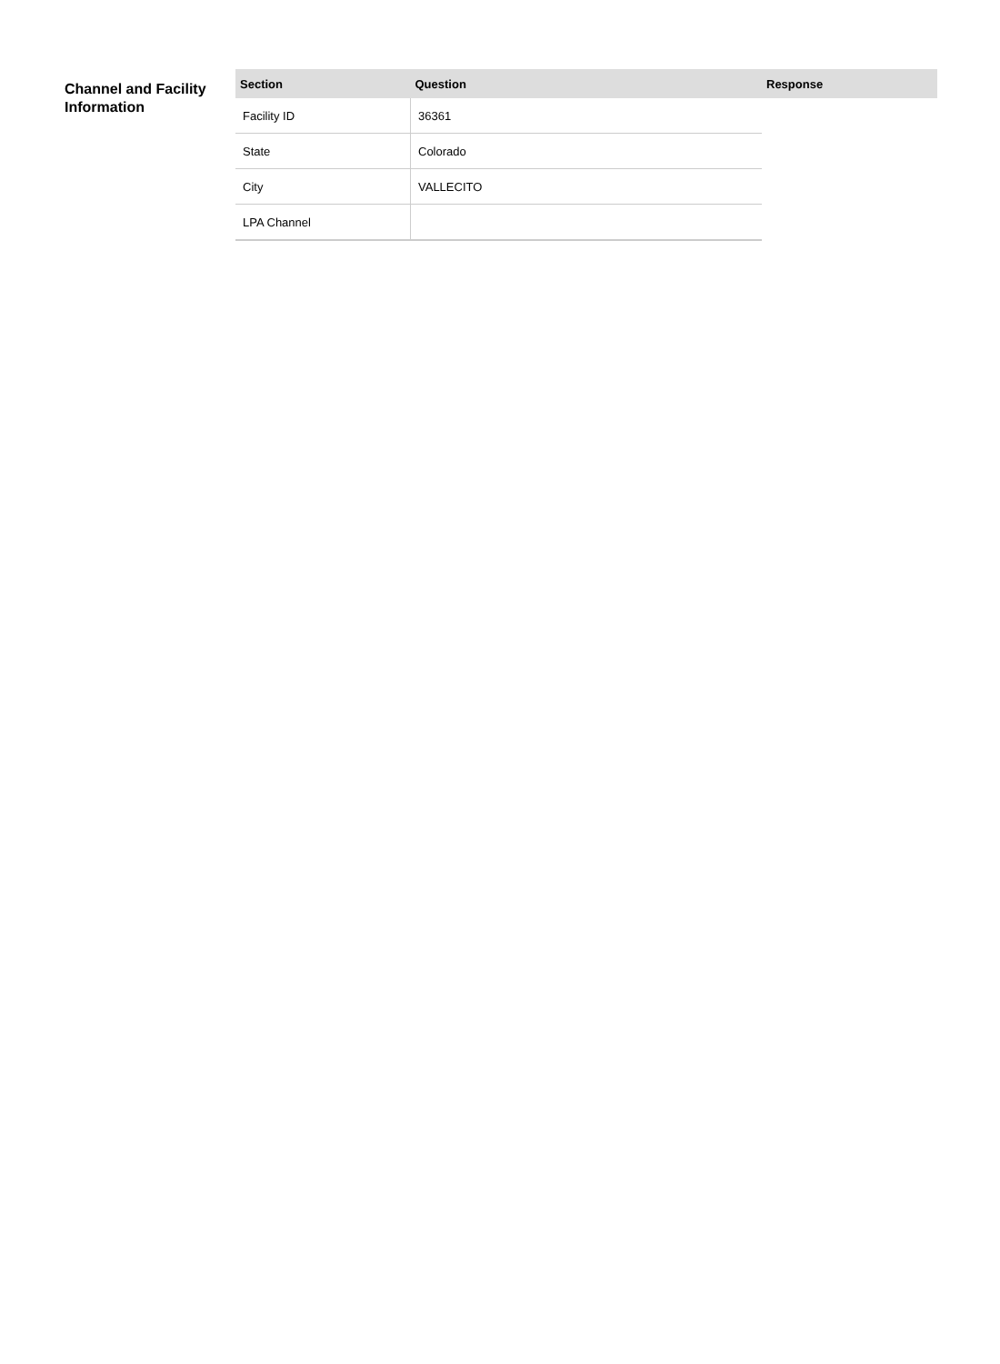Channel and Facility Information
| Section | Question | Response |
| --- | --- | --- |
| Facility ID | 36361 | |
| State | Colorado | |
| City | VALLECITO | |
| LPA Channel | | |